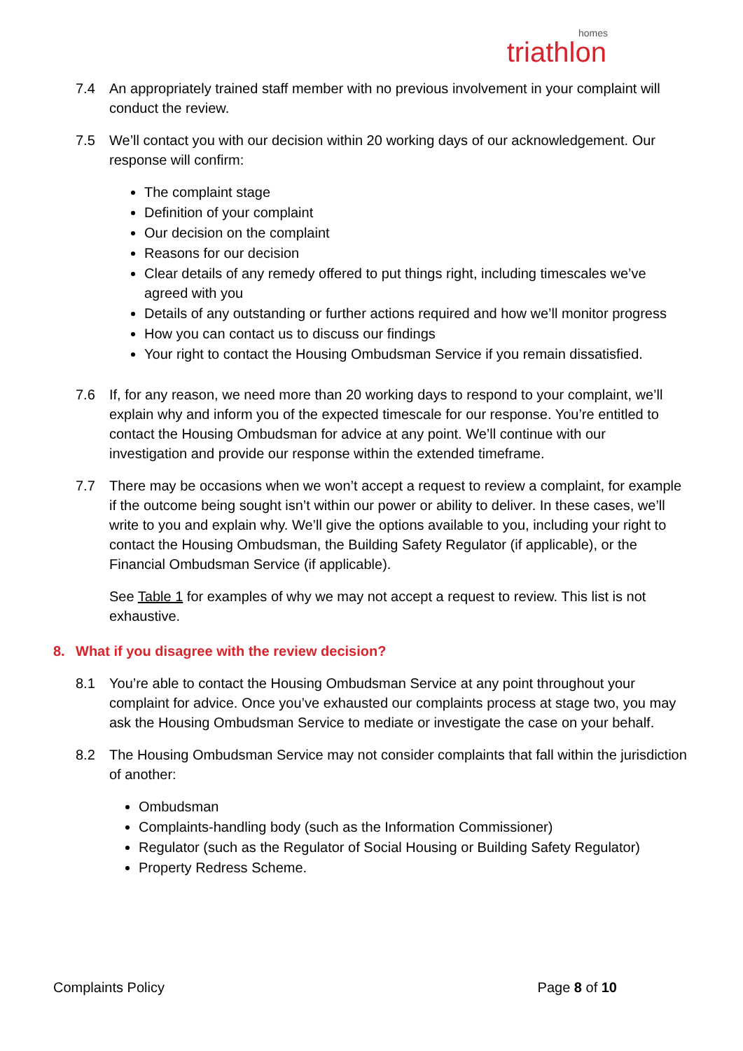homes
triathlon
7.4 An appropriately trained staff member with no previous involvement in your complaint will conduct the review.
7.5 We’ll contact you with our decision within 20 working days of our acknowledgement. Our response will confirm:
The complaint stage
Definition of your complaint
Our decision on the complaint
Reasons for our decision
Clear details of any remedy offered to put things right, including timescales we’ve agreed with you
Details of any outstanding or further actions required and how we’ll monitor progress
How you can contact us to discuss our findings
Your right to contact the Housing Ombudsman Service if you remain dissatisfied.
7.6 If, for any reason, we need more than 20 working days to respond to your complaint, we’ll explain why and inform you of the expected timescale for our response. You’re entitled to contact the Housing Ombudsman for advice at any point. We’ll continue with our investigation and provide our response within the extended timeframe.
7.7 There may be occasions when we won’t accept a request to review a complaint, for example if the outcome being sought isn’t within our power or ability to deliver. In these cases, we’ll write to you and explain why. We’ll give the options available to you, including your right to contact the Housing Ombudsman, the Building Safety Regulator (if applicable), or the Financial Ombudsman Service (if applicable).
See Table 1 for examples of why we may not accept a request to review. This list is not exhaustive.
8. What if you disagree with the review decision?
8.1 You’re able to contact the Housing Ombudsman Service at any point throughout your complaint for advice. Once you’ve exhausted our complaints process at stage two, you may ask the Housing Ombudsman Service to mediate or investigate the case on your behalf.
8.2 The Housing Ombudsman Service may not consider complaints that fall within the jurisdiction of another:
Ombudsman
Complaints-handling body (such as the Information Commissioner)
Regulator (such as the Regulator of Social Housing or Building Safety Regulator)
Property Redress Scheme.
Complaints Policy Page 8 of 10